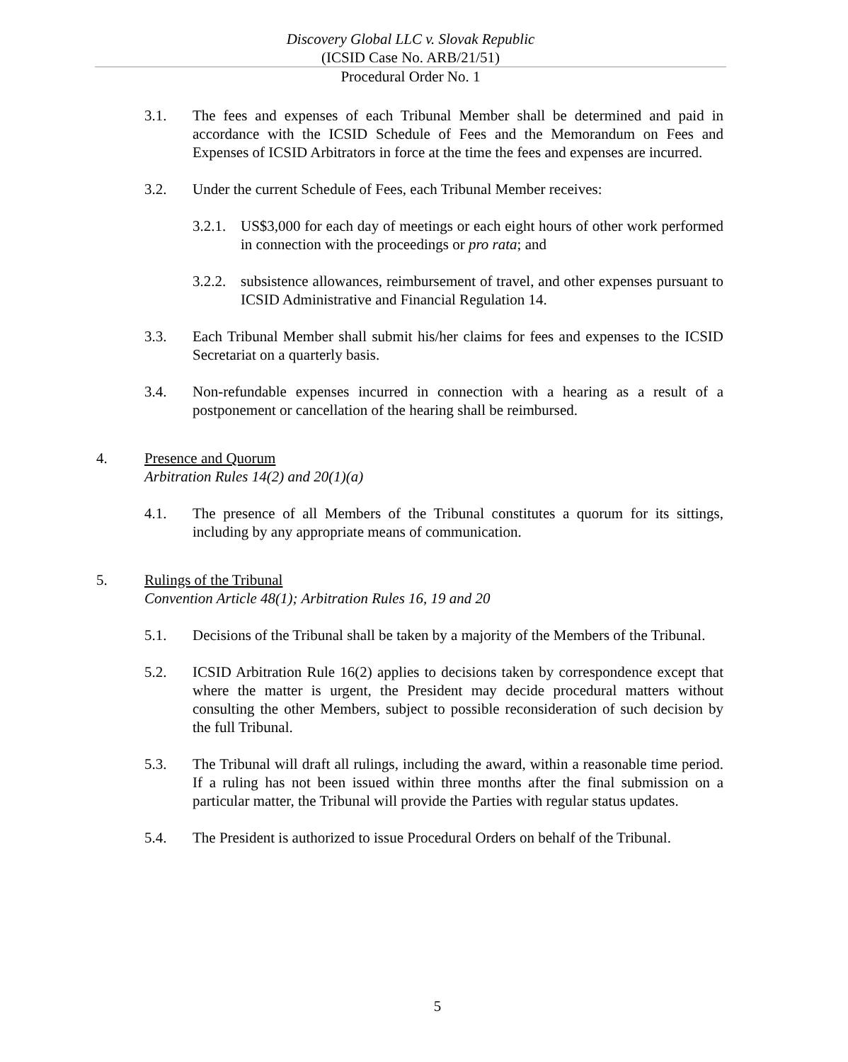Discovery Global LLC v. Slovak Republic
(ICSID Case No. ARB/21/51)
Procedural Order No. 1
3.1. The fees and expenses of each Tribunal Member shall be determined and paid in accordance with the ICSID Schedule of Fees and the Memorandum on Fees and Expenses of ICSID Arbitrators in force at the time the fees and expenses are incurred.
3.2. Under the current Schedule of Fees, each Tribunal Member receives:
3.2.1. US$3,000 for each day of meetings or each eight hours of other work performed in connection with the proceedings or pro rata; and
3.2.2. subsistence allowances, reimbursement of travel, and other expenses pursuant to ICSID Administrative and Financial Regulation 14.
3.3. Each Tribunal Member shall submit his/her claims for fees and expenses to the ICSID Secretariat on a quarterly basis.
3.4. Non-refundable expenses incurred in connection with a hearing as a result of a postponement or cancellation of the hearing shall be reimbursed.
4. Presence and Quorum
Arbitration Rules 14(2) and 20(1)(a)
4.1. The presence of all Members of the Tribunal constitutes a quorum for its sittings, including by any appropriate means of communication.
5. Rulings of the Tribunal
Convention Article 48(1); Arbitration Rules 16, 19 and 20
5.1. Decisions of the Tribunal shall be taken by a majority of the Members of the Tribunal.
5.2. ICSID Arbitration Rule 16(2) applies to decisions taken by correspondence except that where the matter is urgent, the President may decide procedural matters without consulting the other Members, subject to possible reconsideration of such decision by the full Tribunal.
5.3. The Tribunal will draft all rulings, including the award, within a reasonable time period. If a ruling has not been issued within three months after the final submission on a particular matter, the Tribunal will provide the Parties with regular status updates.
5.4. The President is authorized to issue Procedural Orders on behalf of the Tribunal.
5